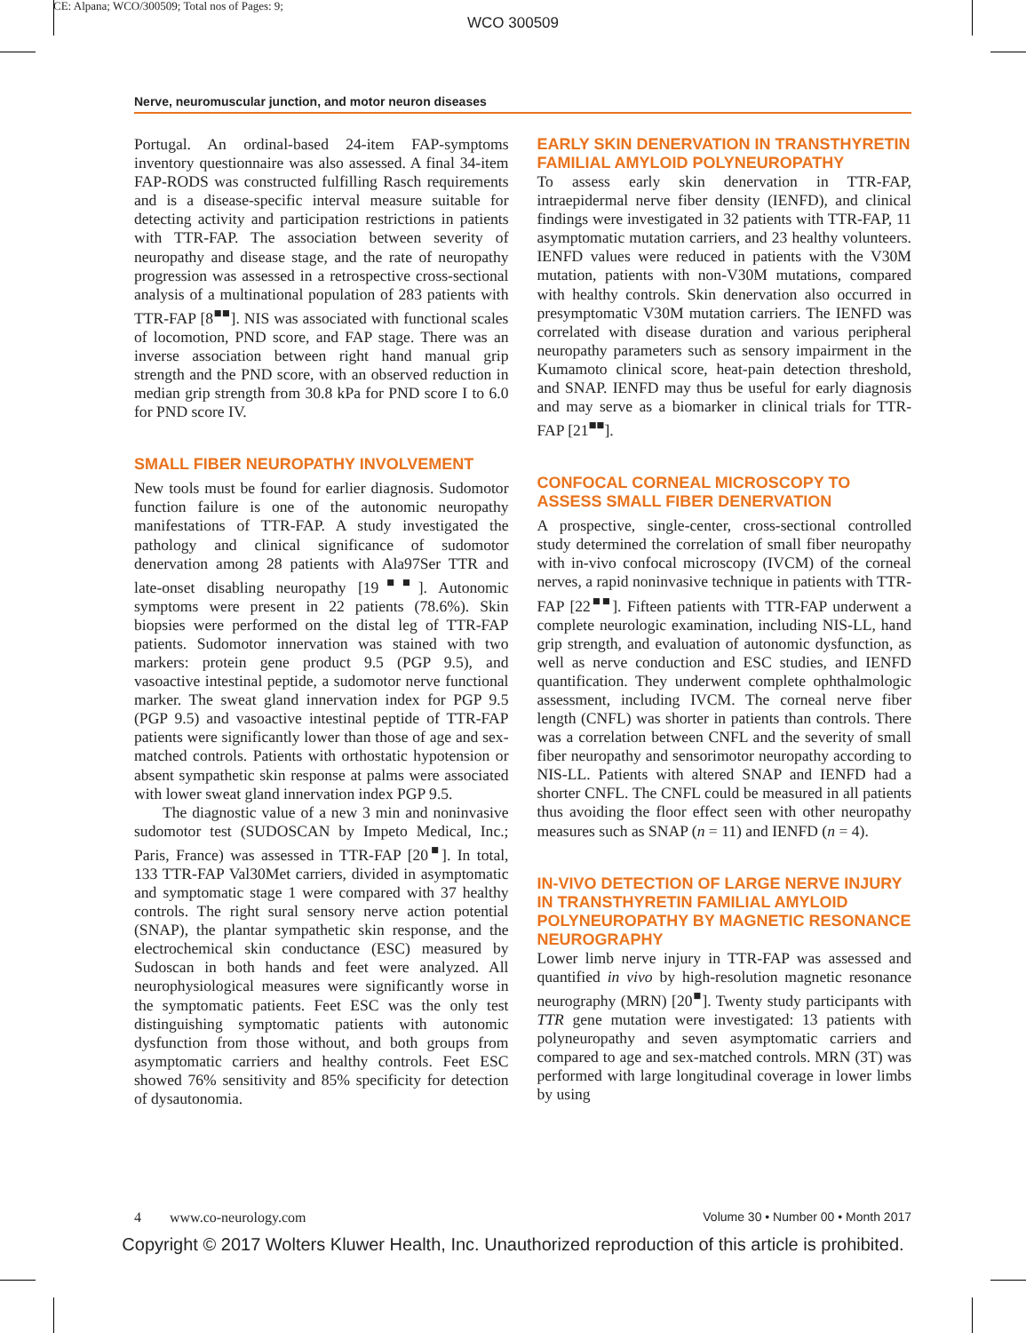CE: Alpana; WCO/300509; Total nos of Pages: 9;
WCO 300509
Nerve, neuromuscular junction, and motor neuron diseases
Portugal. An ordinal-based 24-item FAP-symptoms inventory questionnaire was also assessed. A final 34-item FAP-RODS was constructed fulfilling Rasch requirements and is a disease-specific interval measure suitable for detecting activity and participation restrictions in patients with TTR-FAP. The association between severity of neuropathy and disease stage, and the rate of neuropathy progression was assessed in a retrospective cross-sectional analysis of a multinational population of 283 patients with TTR-FAP [8<sup>■■</sup>]. NIS was associated with functional scales of locomotion, PND score, and FAP stage. There was an inverse association between right hand manual grip strength and the PND score, with an observed reduction in median grip strength from 30.8 kPa for PND score I to 6.0 for PND score IV.
SMALL FIBER NEUROPATHY INVOLVEMENT
New tools must be found for earlier diagnosis. Sudomotor function failure is one of the autonomic neuropathy manifestations of TTR-FAP. A study investigated the pathology and clinical significance of sudomotor denervation among 28 patients with Ala97Ser TTR and late-onset disabling neuropathy [19<sup>■■</sup>]. Autonomic symptoms were present in 22 patients (78.6%). Skin biopsies were performed on the distal leg of TTR-FAP patients. Sudomotor innervation was stained with two markers: protein gene product 9.5 (PGP 9.5), and vasoactive intestinal peptide, a sudomotor nerve functional marker. The sweat gland innervation index for PGP 9.5 (PGP 9.5) and vasoactive intestinal peptide of TTR-FAP patients were significantly lower than those of age and sex-matched controls. Patients with orthostatic hypotension or absent sympathetic skin response at palms were associated with lower sweat gland innervation index PGP 9.5.
The diagnostic value of a new 3 min and noninvasive sudomotor test (SUDOSCAN by Impeto Medical, Inc.; Paris, France) was assessed in TTR-FAP [20<sup>■</sup>]. In total, 133 TTR-FAP Val30Met carriers, divided in asymptomatic and symptomatic stage 1 were compared with 37 healthy controls. The right sural sensory nerve action potential (SNAP), the plantar sympathetic skin response, and the electrochemical skin conductance (ESC) measured by Sudoscan in both hands and feet were analyzed. All neurophysiological measures were significantly worse in the symptomatic patients. Feet ESC was the only test distinguishing symptomatic patients with autonomic dysfunction from those without, and both groups from asymptomatic carriers and healthy controls. Feet ESC showed 76% sensitivity and 85% specificity for detection of dysautonomia.
EARLY SKIN DENERVATION IN TRANSTHYRETIN FAMILIAL AMYLOID POLYNEUROPATHY
To assess early skin denervation in TTR-FAP, intraepidermal nerve fiber density (IENFD), and clinical findings were investigated in 32 patients with TTR-FAP, 11 asymptomatic mutation carriers, and 23 healthy volunteers. IENFD values were reduced in patients with the V30M mutation, patients with non-V30M mutations, compared with healthy controls. Skin denervation also occurred in presymptomatic V30M mutation carriers. The IENFD was correlated with disease duration and various peripheral neuropathy parameters such as sensory impairment in the Kumamoto clinical score, heat-pain detection threshold, and SNAP. IENFD may thus be useful for early diagnosis and may serve as a biomarker in clinical trials for TTR-FAP [21<sup>■■</sup>].
CONFOCAL CORNEAL MICROSCOPY TO ASSESS SMALL FIBER DENERVATION
A prospective, single-center, cross-sectional controlled study determined the correlation of small fiber neuropathy with in-vivo confocal microscopy (IVCM) of the corneal nerves, a rapid noninvasive technique in patients with TTR-FAP [22<sup>■■</sup>]. Fifteen patients with TTR-FAP underwent a complete neurologic examination, including NIS-LL, hand grip strength, and evaluation of autonomic dysfunction, as well as nerve conduction and ESC studies, and IENFD quantification. They underwent complete ophthalmologic assessment, including IVCM. The corneal nerve fiber length (CNFL) was shorter in patients than controls. There was a correlation between CNFL and the severity of small fiber neuropathy and sensorimotor neuropathy according to NIS-LL. Patients with altered SNAP and IENFD had a shorter CNFL. The CNFL could be measured in all patients thus avoiding the floor effect seen with other neuropathy measures such as SNAP (n = 11) and IENFD (n = 4).
IN-VIVO DETECTION OF LARGE NERVE INJURY IN TRANSTHYRETIN FAMILIAL AMYLOID POLYNEUROPATHY BY MAGNETIC RESONANCE NEUROGRAPHY
Lower limb nerve injury in TTR-FAP was assessed and quantified in vivo by high-resolution magnetic resonance neurography (MRN) [20<sup>■</sup>]. Twenty study participants with TTR gene mutation were investigated: 13 patients with polyneuropathy and seven asymptomatic carriers and compared to age and sex-matched controls. MRN (3T) was performed with large longitudinal coverage in lower limbs by using
4 www.co-neurology.com Volume 30 • Number 00 • Month 2017
Copyright © 2017 Wolters Kluwer Health, Inc. Unauthorized reproduction of this article is prohibited.